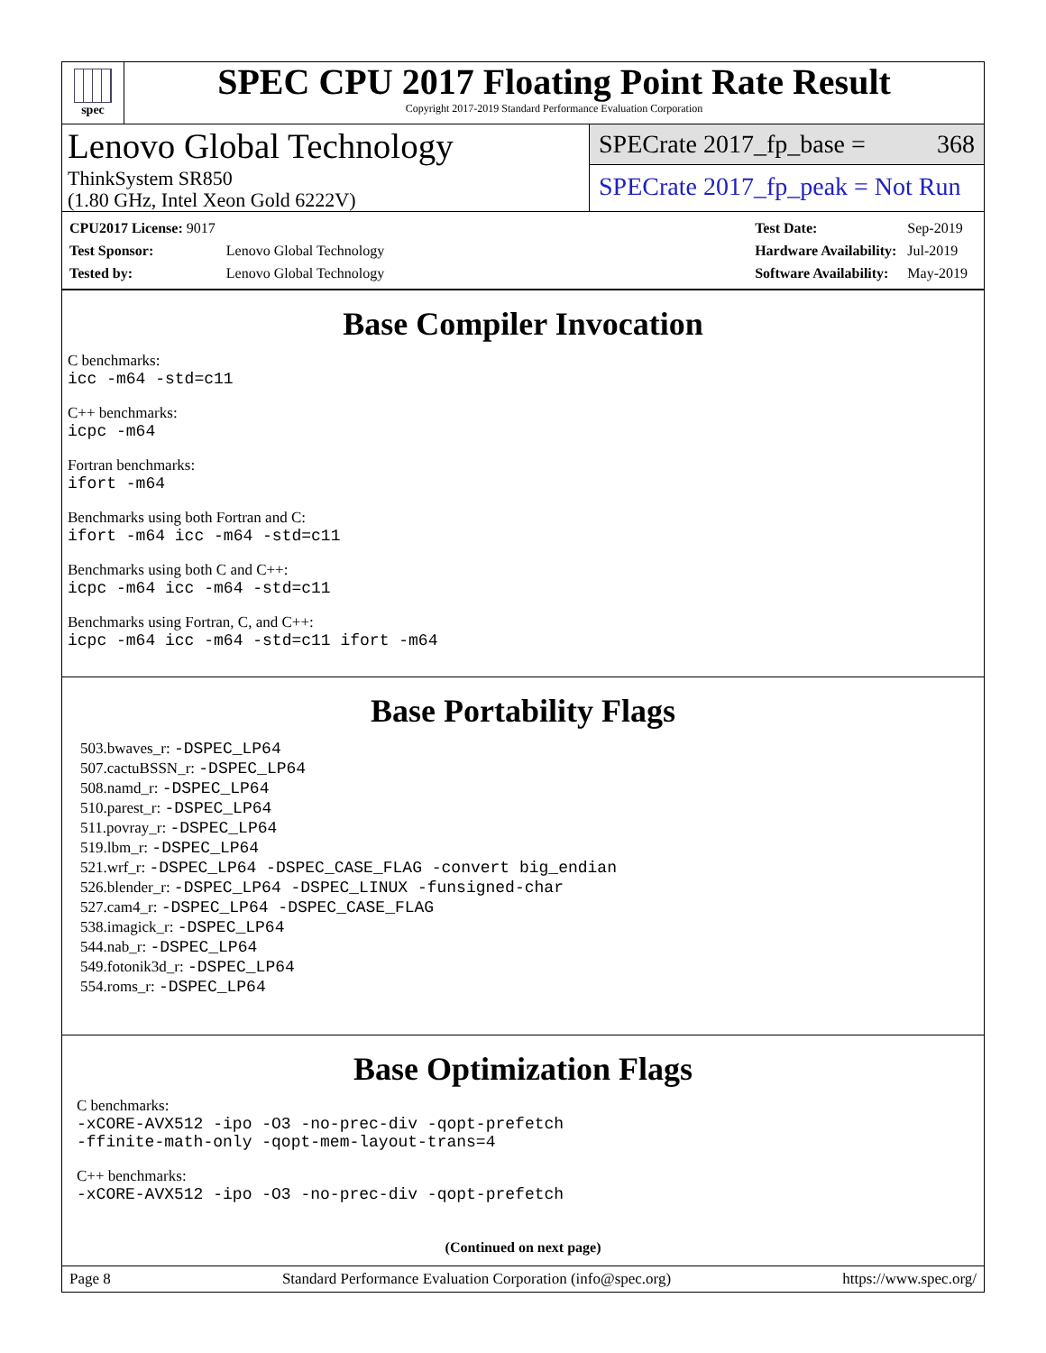spec
SPEC CPU 2017 Floating Point Rate Result
Copyright 2017-2019 Standard Performance Evaluation Corporation
Lenovo Global Technology
ThinkSystem SR850
(1.80 GHz, Intel Xeon Gold 6222V)
SPECrate 2017_fp_base = 368
SPECrate 2017_fp_peak = Not Run
| CPU2017 License: 9017 | |
| Test Sponsor: | Lenovo Global Technology |
| Tested by: | Lenovo Global Technology |
| Test Date: | Sep-2019 |
| Hardware Availability: | Jul-2019 |
| Software Availability: | May-2019 |
Base Compiler Invocation
C benchmarks:
icc -m64 -std=c11
C++ benchmarks:
icpc -m64
Fortran benchmarks:
ifort -m64
Benchmarks using both Fortran and C:
ifort -m64 icc -m64 -std=c11
Benchmarks using both C and C++:
icpc -m64 icc -m64 -std=c11
Benchmarks using Fortran, C, and C++:
icpc -m64 icc -m64 -std=c11 ifort -m64
Base Portability Flags
503.bwaves_r: -DSPEC_LP64
507.cactuBSSN_r: -DSPEC_LP64
508.namd_r: -DSPEC_LP64
510.parest_r: -DSPEC_LP64
511.povray_r: -DSPEC_LP64
519.lbm_r: -DSPEC_LP64
521.wrf_r: -DSPEC_LP64 -DSPEC_CASE_FLAG -convert big_endian
526.blender_r: -DSPEC_LP64 -DSPEC_LINUX -funsigned-char
527.cam4_r: -DSPEC_LP64 -DSPEC_CASE_FLAG
538.imagick_r: -DSPEC_LP64
544.nab_r: -DSPEC_LP64
549.fotonik3d_r: -DSPEC_LP64
554.roms_r: -DSPEC_LP64
Base Optimization Flags
C benchmarks:
-xCORE-AVX512 -ipo -O3 -no-prec-div -qopt-prefetch
-ffinite-math-only -qopt-mem-layout-trans=4
C++ benchmarks:
-xCORE-AVX512 -ipo -O3 -no-prec-div -qopt-prefetch
(Continued on next page)
Page 8 Standard Performance Evaluation Corporation (info@spec.org) https://www.spec.org/